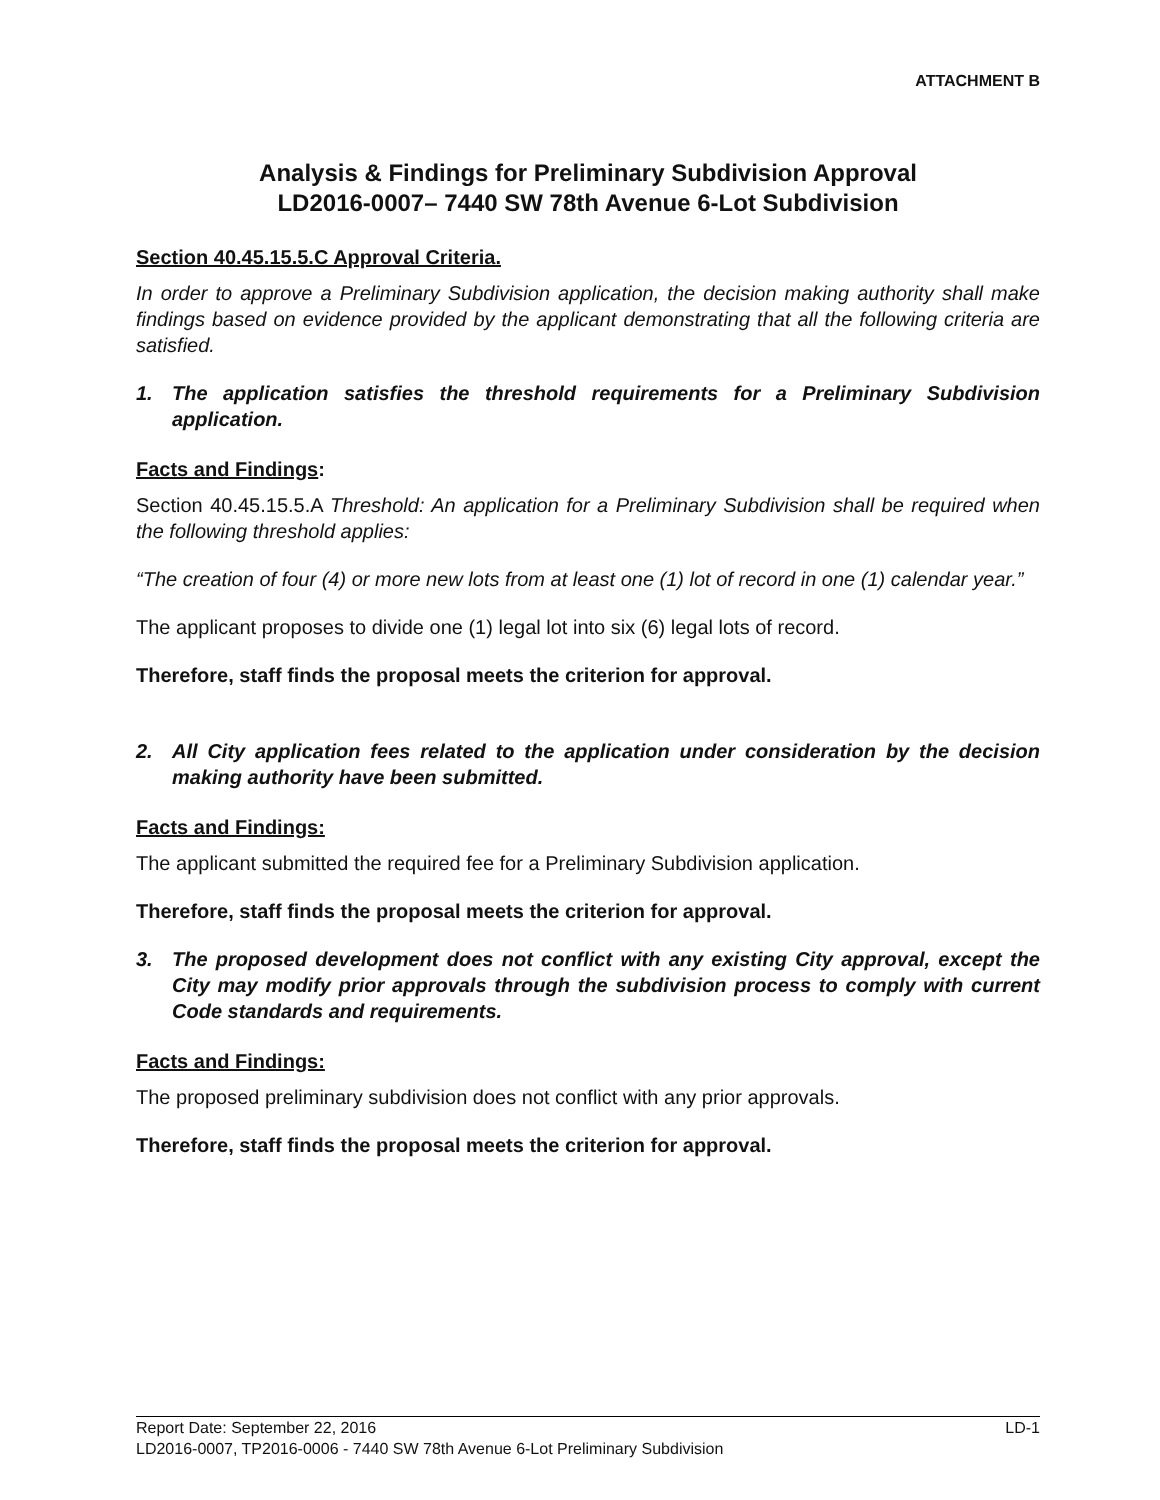ATTACHMENT B
Analysis & Findings for Preliminary Subdivision Approval
LD2016-0007– 7440 SW 78th Avenue 6-Lot Subdivision
Section 40.45.15.5.C Approval Criteria.
In order to approve a Preliminary Subdivision application, the decision making authority shall make findings based on evidence provided by the applicant demonstrating that all the following criteria are satisfied.
1. The application satisfies the threshold requirements for a Preliminary Subdivision application.
Facts and Findings:
Section 40.45.15.5.A Threshold: An application for a Preliminary Subdivision shall be required when the following threshold applies:
“The creation of four (4) or more new lots from at least one (1) lot of record in one (1) calendar year.”
The applicant proposes to divide one (1) legal lot into six (6) legal lots of record.
Therefore, staff finds the proposal meets the criterion for approval.
2. All City application fees related to the application under consideration by the decision making authority have been submitted.
Facts and Findings:
The applicant submitted the required fee for a Preliminary Subdivision application.
Therefore, staff finds the proposal meets the criterion for approval.
3. The proposed development does not conflict with any existing City approval, except the City may modify prior approvals through the subdivision process to comply with current Code standards and requirements.
Facts and Findings:
The proposed preliminary subdivision does not conflict with any prior approvals.
Therefore, staff finds the proposal meets the criterion for approval.
Report Date: September 22, 2016 LD-1
LD2016-0007, TP2016-0006 - 7440 SW 78th Avenue 6-Lot Preliminary Subdivision